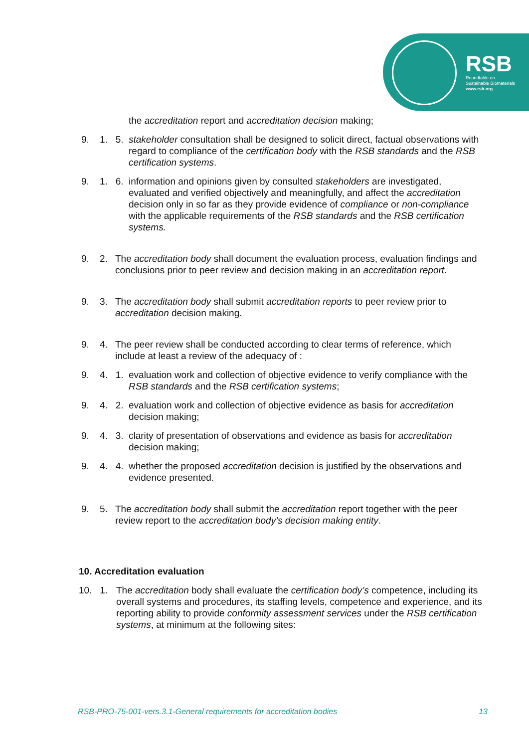RSB
Roundtable on
Sustainable Biomaterials
www.rsb.org
the accreditation report and accreditation decision making;
9. 1. 5.
stakeholder consultation shall be designed to solicit direct, factual observations with regard to compliance of the certification body with the RSB standards and the RSB certification systems.
9. 1. 6.
information and opinions given by consulted stakeholders are investigated, evaluated and verified objectively and meaningfully, and affect the accreditation decision only in so far as they provide evidence of compliance or non-compliance with the applicable requirements of the RSB standards and the RSB certification systems.
9. 2.
The accreditation body shall document the evaluation process, evaluation findings and conclusions prior to peer review and decision making in an accreditation report.
9. 3.
The accreditation body shall submit accreditation reports to peer review prior to accreditation decision making.
9. 4.
The peer review shall be conducted according to clear terms of reference, which include at least a review of the adequacy of :
9. 4. 1.
evaluation work and collection of objective evidence to verify compliance with the RSB standards and the RSB certification systems;
9. 4. 2.
evaluation work and collection of objective evidence as basis for accreditation decision making;
9. 4. 3.
clarity of presentation of observations and evidence as basis for accreditation decision making;
9. 4. 4.
whether the proposed accreditation decision is justified by the observations and evidence presented.
9. 5.
The accreditation body shall submit the accreditation report together with the peer review report to the accreditation body’s decision making entity.
10. Accreditation evaluation
10. 1.
The accreditation body shall evaluate the certification body’s competence, including its overall systems and procedures, its staffing levels, competence and experience, and its reporting ability to provide conformity assessment services under the RSB certification systems, at minimum at the following sites:
RSB-PRO-75-001-vers.3.1-General requirements for accreditation bodies 13